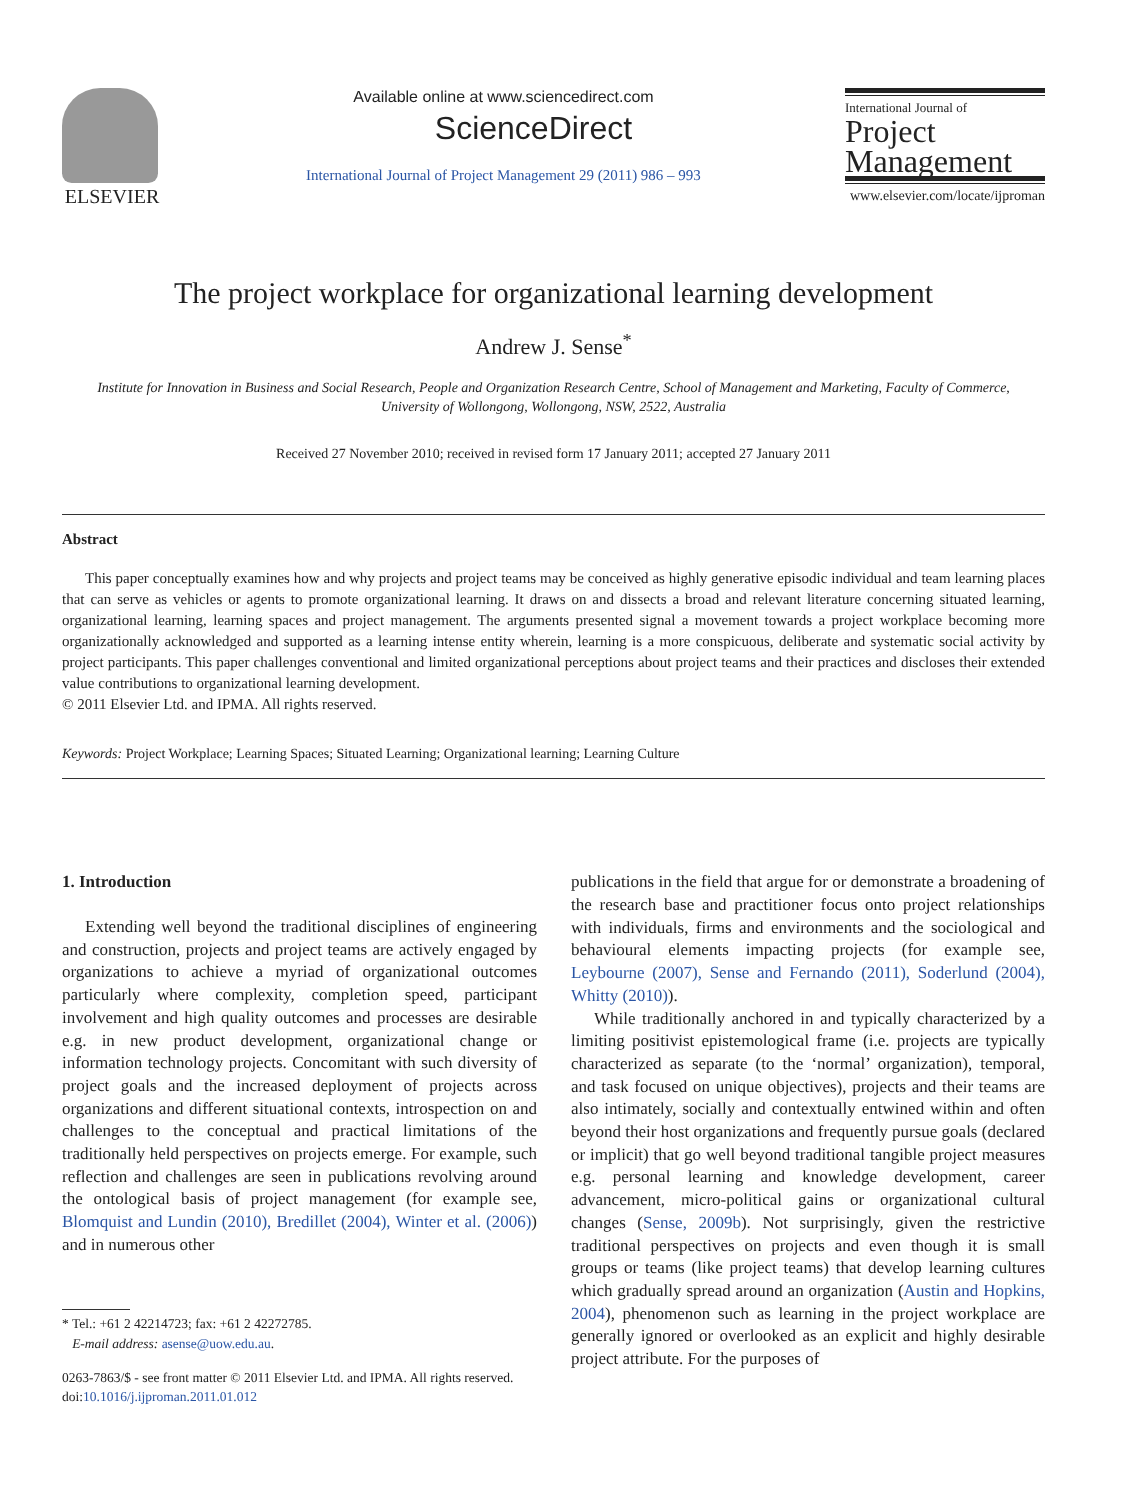ELSEVIER
Available online at www.sciencedirect.com
ScienceDirect
International Journal of Project Management 29 (2011) 986 – 993
International Journal of
Project
Management
www.elsevier.com/locate/ijproman
The project workplace for organizational learning development
Andrew J. Sense<sup>*</sup>
Institute for Innovation in Business and Social Research, People and Organization Research Centre, School of Management and Marketing, Faculty of Commerce,
University of Wollongong, Wollongong, NSW, 2522, Australia
Received 27 November 2010; received in revised form 17 January 2011; accepted 27 January 2011
Abstract
This paper conceptually examines how and why projects and project teams may be conceived as highly generative episodic individual and team learning places that can serve as vehicles or agents to promote organizational learning. It draws on and dissects a broad and relevant literature concerning situated learning, organizational learning, learning spaces and project management. The arguments presented signal a movement towards a project workplace becoming more organizationally acknowledged and supported as a learning intense entity wherein, learning is a more conspicuous, deliberate and systematic social activity by project participants. This paper challenges conventional and limited organizational perceptions about project teams and their practices and discloses their extended value contributions to organizational learning development.
© 2011 Elsevier Ltd. and IPMA. All rights reserved.
Keywords: Project Workplace; Learning Spaces; Situated Learning; Organizational learning; Learning Culture
1. Introduction
Extending well beyond the traditional disciplines of engineering and construction, projects and project teams are actively engaged by organizations to achieve a myriad of organizational outcomes particularly where complexity, completion speed, participant involvement and high quality outcomes and processes are desirable e.g. in new product development, organizational change or information technology projects. Concomitant with such diversity of project goals and the increased deployment of projects across organizations and different situational contexts, introspection on and challenges to the conceptual and practical limitations of the traditionally held perspectives on projects emerge. For example, such reflection and challenges are seen in publications revolving around the ontological basis of project management (for example see, Blomquist and Lundin (2010), Bredillet (2004), Winter et al. (2006)) and in numerous other
* Tel.: +61 2 42214723; fax: +61 2 42272785.
E-mail address: asense@uow.edu.au.
0263-7863/$ - see front matter © 2011 Elsevier Ltd. and IPMA. All rights reserved.
doi:10.1016/j.ijproman.2011.01.012
publications in the field that argue for or demonstrate a broadening of the research base and practitioner focus onto project relationships with individuals, firms and environments and the sociological and behavioural elements impacting projects (for example see, Leybourne (2007), Sense and Fernando (2011), Soderlund (2004), Whitty (2010)).
While traditionally anchored in and typically characterized by a limiting positivist epistemological frame (i.e. projects are typically characterized as separate (to the ‘normal’ organization), temporal, and task focused on unique objectives), projects and their teams are also intimately, socially and contextually entwined within and often beyond their host organizations and frequently pursue goals (declared or implicit) that go well beyond traditional tangible project measures e.g. personal learning and knowledge development, career advancement, micro-political gains or organizational cultural changes (Sense, 2009b). Not surprisingly, given the restrictive traditional perspectives on projects and even though it is small groups or teams (like project teams) that develop learning cultures which gradually spread around an organization (Austin and Hopkins, 2004), phenomenon such as learning in the project workplace are generally ignored or overlooked as an explicit and highly desirable project attribute. For the purposes of